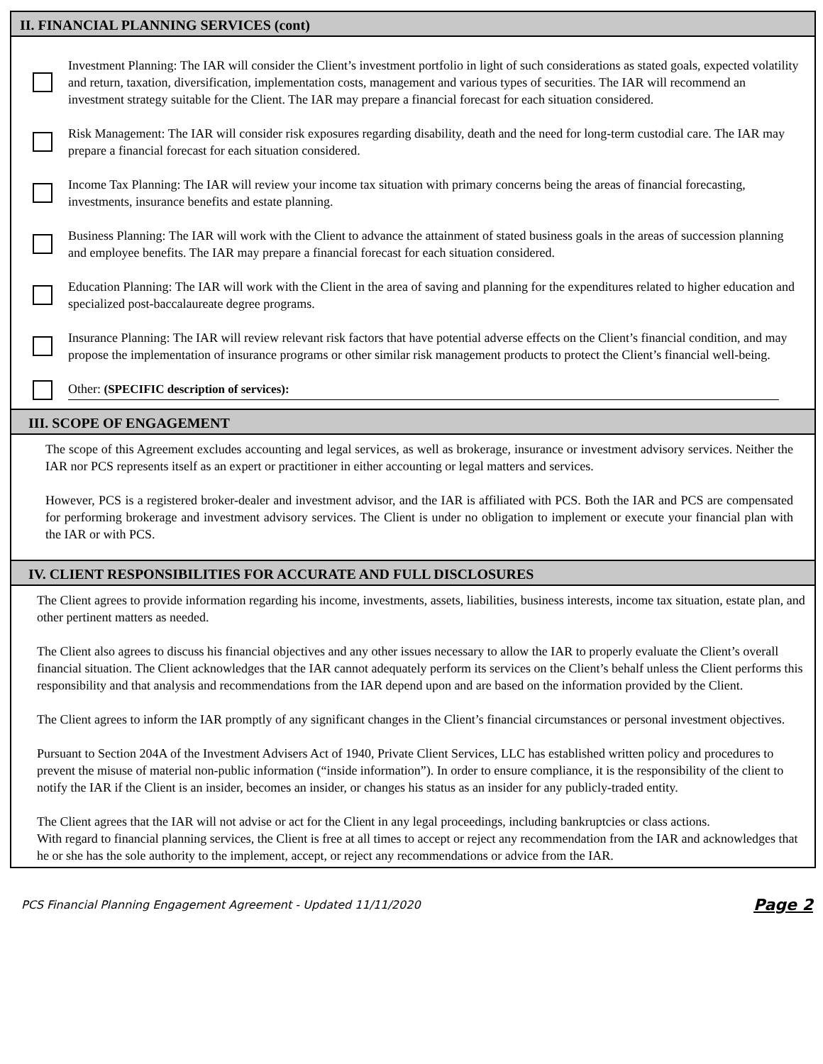II. FINANCIAL PLANNING SERVICES (cont)
Investment Planning: The IAR will consider the Client’s investment portfolio in light of such considerations as stated goals, expected volatility and return, taxation, diversification, implementation costs, management and various types of securities. The IAR will recommend an investment strategy suitable for the Client. The IAR may prepare a financial forecast for each situation considered.
Risk Management: The IAR will consider risk exposures regarding disability, death and the need for long-term custodial care. The IAR may prepare a financial forecast for each situation considered.
Income Tax Planning: The IAR will review your income tax situation with primary concerns being the areas of financial forecasting, investments, insurance benefits and estate planning.
Business Planning: The IAR will work with the Client to advance the attainment of stated business goals in the areas of succession planning and employee benefits. The IAR may prepare a financial forecast for each situation considered.
Education Planning: The IAR will work with the Client in the area of saving and planning for the expenditures related to higher education and specialized post-baccalaureate degree programs.
Insurance Planning: The IAR will review relevant risk factors that have potential adverse effects on the Client’s financial condition, and may propose the implementation of insurance programs or other similar risk management products to protect the Client’s financial well-being.
Other: (SPECIFIC description of services):
III. SCOPE OF ENGAGEMENT
The scope of this Agreement excludes accounting and legal services, as well as brokerage, insurance or investment advisory services. Neither the IAR nor PCS represents itself as an expert or practitioner in either accounting or legal matters and services.
However, PCS is a registered broker-dealer and investment advisor, and the IAR is affiliated with PCS. Both the IAR and PCS are compensated for performing brokerage and investment advisory services. The Client is under no obligation to implement or execute your financial plan with the IAR or with PCS.
IV. CLIENT RESPONSIBILITIES FOR ACCURATE AND FULL DISCLOSURES
The Client agrees to provide information regarding his income, investments, assets, liabilities, business interests, income tax situation, estate plan, and other pertinent matters as needed.
The Client also agrees to discuss his financial objectives and any other issues necessary to allow the IAR to properly evaluate the Client’s overall financial situation. The Client acknowledges that the IAR cannot adequately perform its services on the Client’s behalf unless the Client performs this responsibility and that analysis and recommendations from the IAR depend upon and are based on the information provided by the Client.
The Client agrees to inform the IAR promptly of any significant changes in the Client’s financial circumstances or personal investment objectives.
Pursuant to Section 204A of the Investment Advisers Act of 1940, Private Client Services, LLC has established written policy and procedures to prevent the misuse of material non-public information (“inside information”). In order to ensure compliance, it is the responsibility of the client to notify the IAR if the Client is an insider, becomes an insider, or changes his status as an insider for any publicly-traded entity.
The Client agrees that the IAR will not advise or act for the Client in any legal proceedings, including bankruptcies or class actions.
With regard to financial planning services, the Client is free at all times to accept or reject any recommendation from the IAR and acknowledges that he or she has the sole authority to the implement, accept, or reject any recommendations or advice from the IAR.
PCS Financial Planning Engagement Agreement - Updated 11/11/2020 Page 2